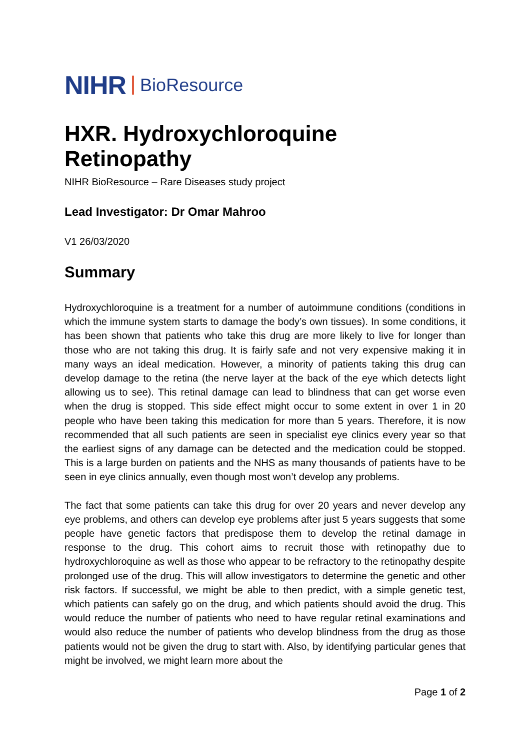NIHR BioResource
HXR. Hydroxychloroquine Retinopathy
NIHR BioResource – Rare Diseases study project
Lead Investigator: Dr Omar Mahroo
V1 26/03/2020
Summary
Hydroxychloroquine is a treatment for a number of autoimmune conditions (conditions in which the immune system starts to damage the body’s own tissues). In some conditions, it has been shown that patients who take this drug are more likely to live for longer than those who are not taking this drug. It is fairly safe and not very expensive making it in many ways an ideal medication. However, a minority of patients taking this drug can develop damage to the retina (the nerve layer at the back of the eye which detects light allowing us to see). This retinal damage can lead to blindness that can get worse even when the drug is stopped. This side effect might occur to some extent in over 1 in 20 people who have been taking this medication for more than 5 years. Therefore, it is now recommended that all such patients are seen in specialist eye clinics every year so that the earliest signs of any damage can be detected and the medication could be stopped. This is a large burden on patients and the NHS as many thousands of patients have to be seen in eye clinics annually, even though most won’t develop any problems.
The fact that some patients can take this drug for over 20 years and never develop any eye problems, and others can develop eye problems after just 5 years suggests that some people have genetic factors that predispose them to develop the retinal damage in response to the drug. This cohort aims to recruit those with retinopathy due to hydroxychloroquine as well as those who appear to be refractory to the retinopathy despite prolonged use of the drug. This will allow investigators to determine the genetic and other risk factors. If successful, we might be able to then predict, with a simple genetic test, which patients can safely go on the drug, and which patients should avoid the drug. This would reduce the number of patients who need to have regular retinal examinations and would also reduce the number of patients who develop blindness from the drug as those patients would not be given the drug to start with. Also, by identifying particular genes that might be involved, we might learn more about the
Page 1 of 2